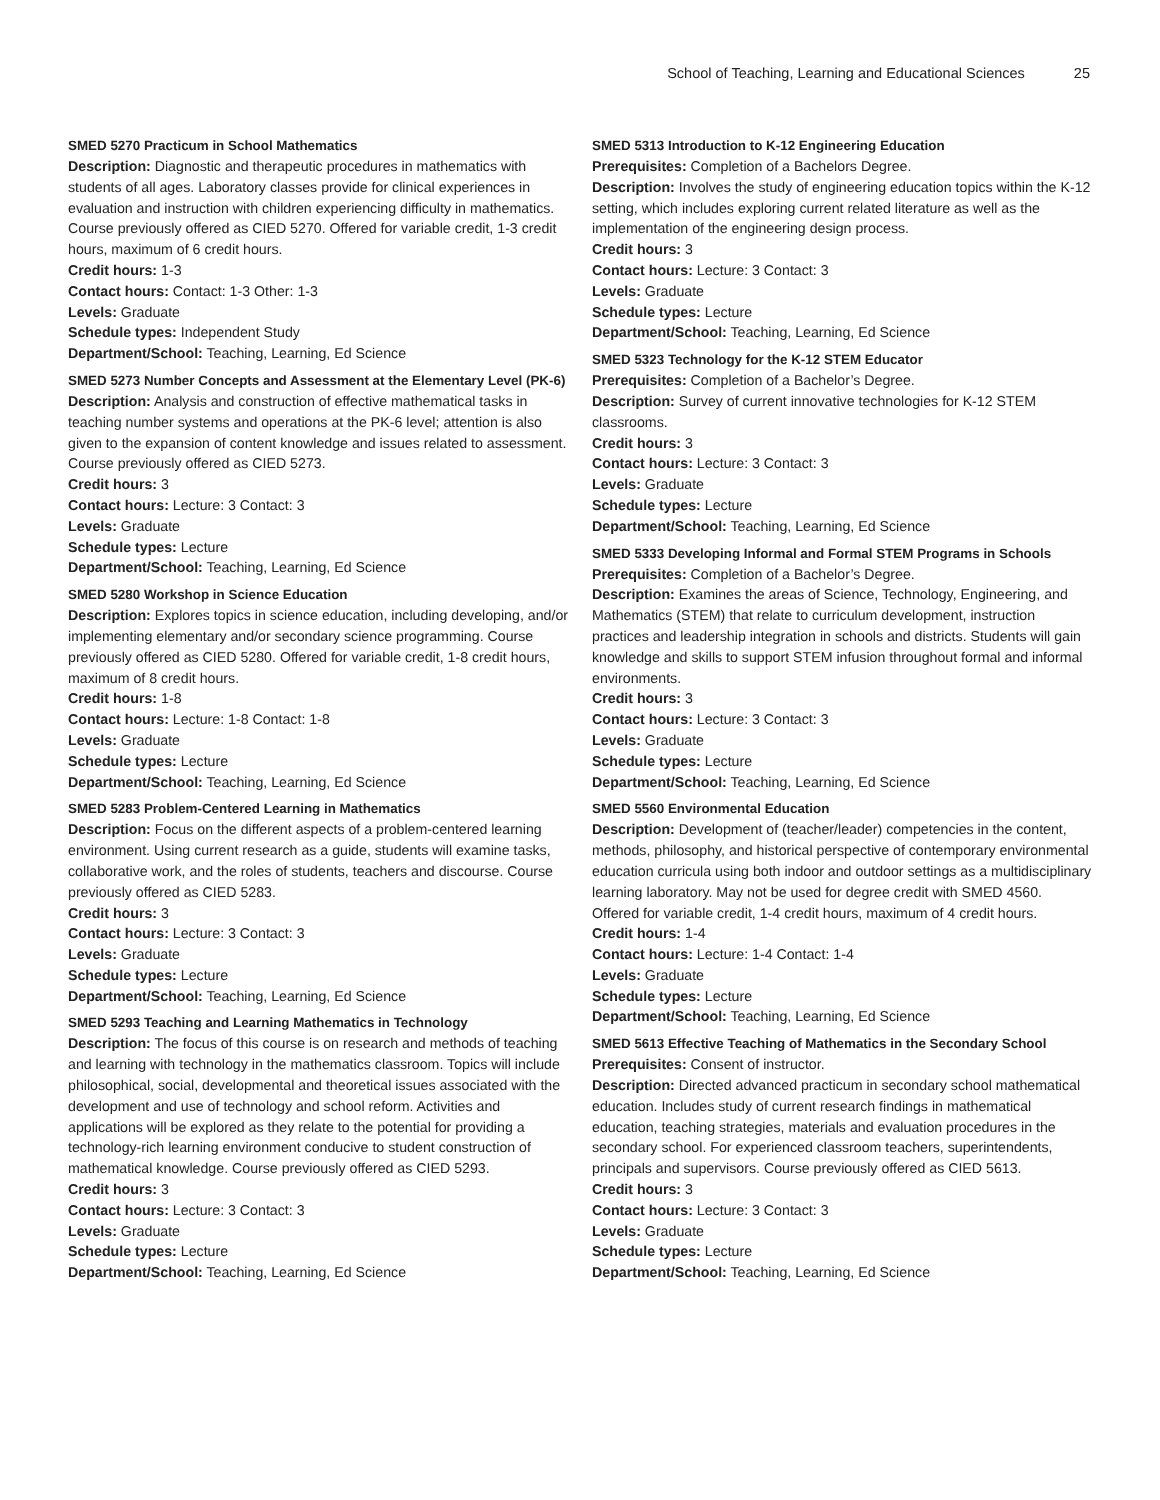School of Teaching, Learning and Educational Sciences 25
SMED 5270 Practicum in School Mathematics
Description: Diagnostic and therapeutic procedures in mathematics with students of all ages. Laboratory classes provide for clinical experiences in evaluation and instruction with children experiencing difficulty in mathematics. Course previously offered as CIED 5270. Offered for variable credit, 1-3 credit hours, maximum of 6 credit hours.
Credit hours: 1-3
Contact hours: Contact: 1-3 Other: 1-3
Levels: Graduate
Schedule types: Independent Study
Department/School: Teaching, Learning, Ed Science
SMED 5273 Number Concepts and Assessment at the Elementary Level (PK-6)
Description: Analysis and construction of effective mathematical tasks in teaching number systems and operations at the PK-6 level; attention is also given to the expansion of content knowledge and issues related to assessment. Course previously offered as CIED 5273.
Credit hours: 3
Contact hours: Lecture: 3 Contact: 3
Levels: Graduate
Schedule types: Lecture
Department/School: Teaching, Learning, Ed Science
SMED 5280 Workshop in Science Education
Description: Explores topics in science education, including developing, and/or implementing elementary and/or secondary science programming. Course previously offered as CIED 5280. Offered for variable credit, 1-8 credit hours, maximum of 8 credit hours.
Credit hours: 1-8
Contact hours: Lecture: 1-8 Contact: 1-8
Levels: Graduate
Schedule types: Lecture
Department/School: Teaching, Learning, Ed Science
SMED 5283 Problem-Centered Learning in Mathematics
Description: Focus on the different aspects of a problem-centered learning environment. Using current research as a guide, students will examine tasks, collaborative work, and the roles of students, teachers and discourse. Course previously offered as CIED 5283.
Credit hours: 3
Contact hours: Lecture: 3 Contact: 3
Levels: Graduate
Schedule types: Lecture
Department/School: Teaching, Learning, Ed Science
SMED 5293 Teaching and Learning Mathematics in Technology
Description: The focus of this course is on research and methods of teaching and learning with technology in the mathematics classroom. Topics will include philosophical, social, developmental and theoretical issues associated with the development and use of technology and school reform. Activities and applications will be explored as they relate to the potential for providing a technology-rich learning environment conducive to student construction of mathematical knowledge. Course previously offered as CIED 5293.
Credit hours: 3
Contact hours: Lecture: 3 Contact: 3
Levels: Graduate
Schedule types: Lecture
Department/School: Teaching, Learning, Ed Science
SMED 5313 Introduction to K-12 Engineering Education
Prerequisites: Completion of a Bachelors Degree.
Description: Involves the study of engineering education topics within the K-12 setting, which includes exploring current related literature as well as the implementation of the engineering design process.
Credit hours: 3
Contact hours: Lecture: 3 Contact: 3
Levels: Graduate
Schedule types: Lecture
Department/School: Teaching, Learning, Ed Science
SMED 5323 Technology for the K-12 STEM Educator
Prerequisites: Completion of a Bachelor’s Degree.
Description: Survey of current innovative technologies for K-12 STEM classrooms.
Credit hours: 3
Contact hours: Lecture: 3 Contact: 3
Levels: Graduate
Schedule types: Lecture
Department/School: Teaching, Learning, Ed Science
SMED 5333 Developing Informal and Formal STEM Programs in Schools
Prerequisites: Completion of a Bachelor’s Degree.
Description: Examines the areas of Science, Technology, Engineering, and Mathematics (STEM) that relate to curriculum development, instruction practices and leadership integration in schools and districts. Students will gain knowledge and skills to support STEM infusion throughout formal and informal environments.
Credit hours: 3
Contact hours: Lecture: 3 Contact: 3
Levels: Graduate
Schedule types: Lecture
Department/School: Teaching, Learning, Ed Science
SMED 5560 Environmental Education
Description: Development of (teacher/leader) competencies in the content, methods, philosophy, and historical perspective of contemporary environmental education curricula using both indoor and outdoor settings as a multidisciplinary learning laboratory. May not be used for degree credit with SMED 4560. Offered for variable credit, 1-4 credit hours, maximum of 4 credit hours.
Credit hours: 1-4
Contact hours: Lecture: 1-4 Contact: 1-4
Levels: Graduate
Schedule types: Lecture
Department/School: Teaching, Learning, Ed Science
SMED 5613 Effective Teaching of Mathematics in the Secondary School
Prerequisites: Consent of instructor.
Description: Directed advanced practicum in secondary school mathematical education. Includes study of current research findings in mathematical education, teaching strategies, materials and evaluation procedures in the secondary school. For experienced classroom teachers, superintendents, principals and supervisors. Course previously offered as CIED 5613.
Credit hours: 3
Contact hours: Lecture: 3 Contact: 3
Levels: Graduate
Schedule types: Lecture
Department/School: Teaching, Learning, Ed Science